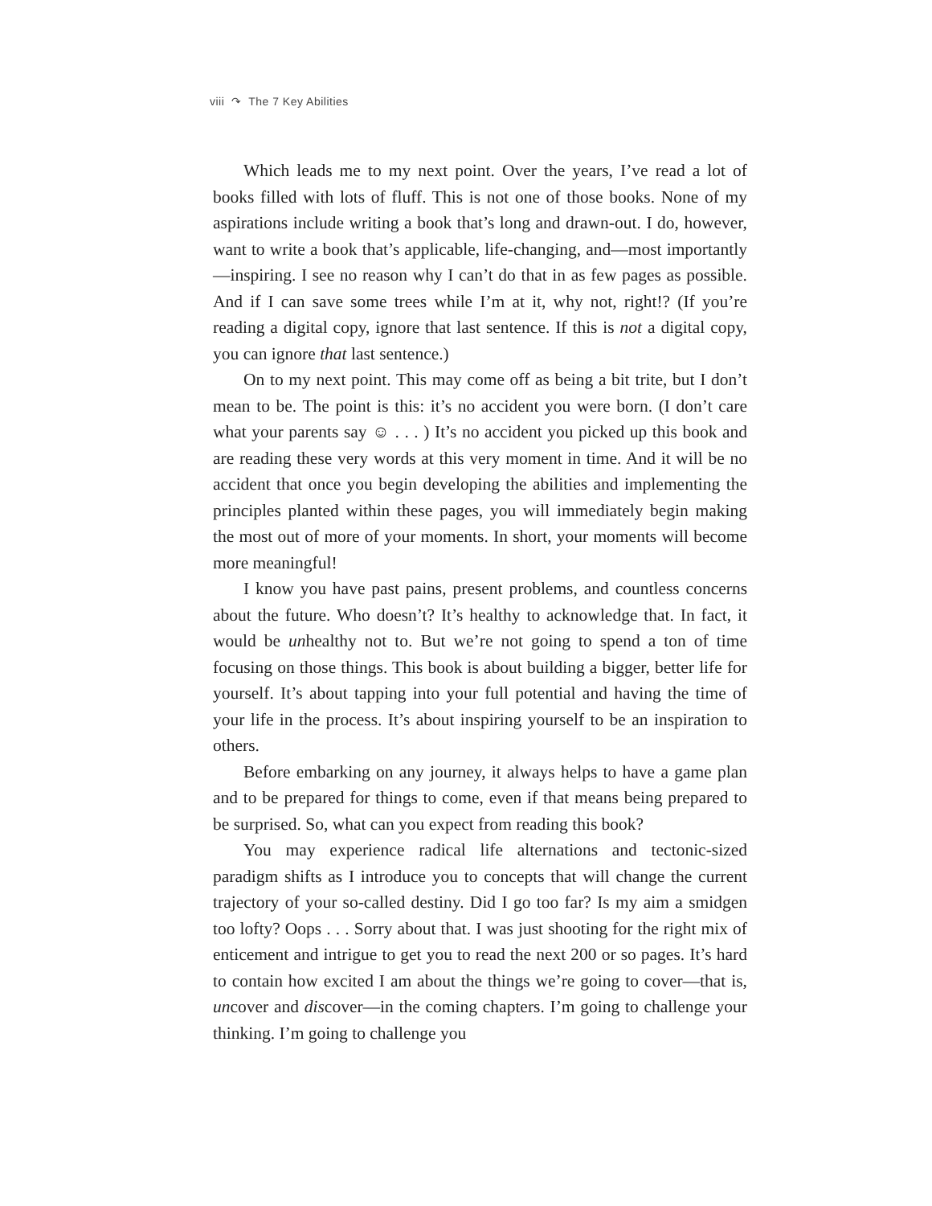viii ↷ The 7 Key Abilities
Which leads me to my next point. Over the years, I’ve read a lot of books filled with lots of fluff. This is not one of those books. None of my aspirations include writing a book that’s long and drawn-out. I do, however, want to write a book that’s applicable, life-changing, and—most importantly—inspiring. I see no reason why I can’t do that in as few pages as possible. And if I can save some trees while I’m at it, why not, right!? (If you’re reading a digital copy, ignore that last sentence. If this is not a digital copy, you can ignore that last sentence.)
On to my next point. This may come off as being a bit trite, but I don’t mean to be. The point is this: it’s no accident you were born. (I don’t care what your parents say ☺ . . . ) It’s no accident you picked up this book and are reading these very words at this very moment in time. And it will be no accident that once you begin developing the abilities and implementing the principles planted within these pages, you will immediately begin making the most out of more of your moments. In short, your moments will become more meaningful!
I know you have past pains, present problems, and countless concerns about the future. Who doesn’t? It’s healthy to acknowledge that. In fact, it would be unhealthy not to. But we’re not going to spend a ton of time focusing on those things. This book is about building a bigger, better life for yourself. It’s about tapping into your full potential and having the time of your life in the process. It’s about inspiring yourself to be an inspiration to others.
Before embarking on any journey, it always helps to have a game plan and to be prepared for things to come, even if that means being prepared to be surprised. So, what can you expect from reading this book?
You may experience radical life alternations and tectonic-sized paradigm shifts as I introduce you to concepts that will change the current trajectory of your so-called destiny. Did I go too far? Is my aim a smidgen too lofty? Oops . . . Sorry about that. I was just shooting for the right mix of enticement and intrigue to get you to read the next 200 or so pages. It’s hard to contain how excited I am about the things we’re going to cover—that is, uncover and discover—in the coming chapters. I’m going to challenge your thinking. I’m going to challenge you